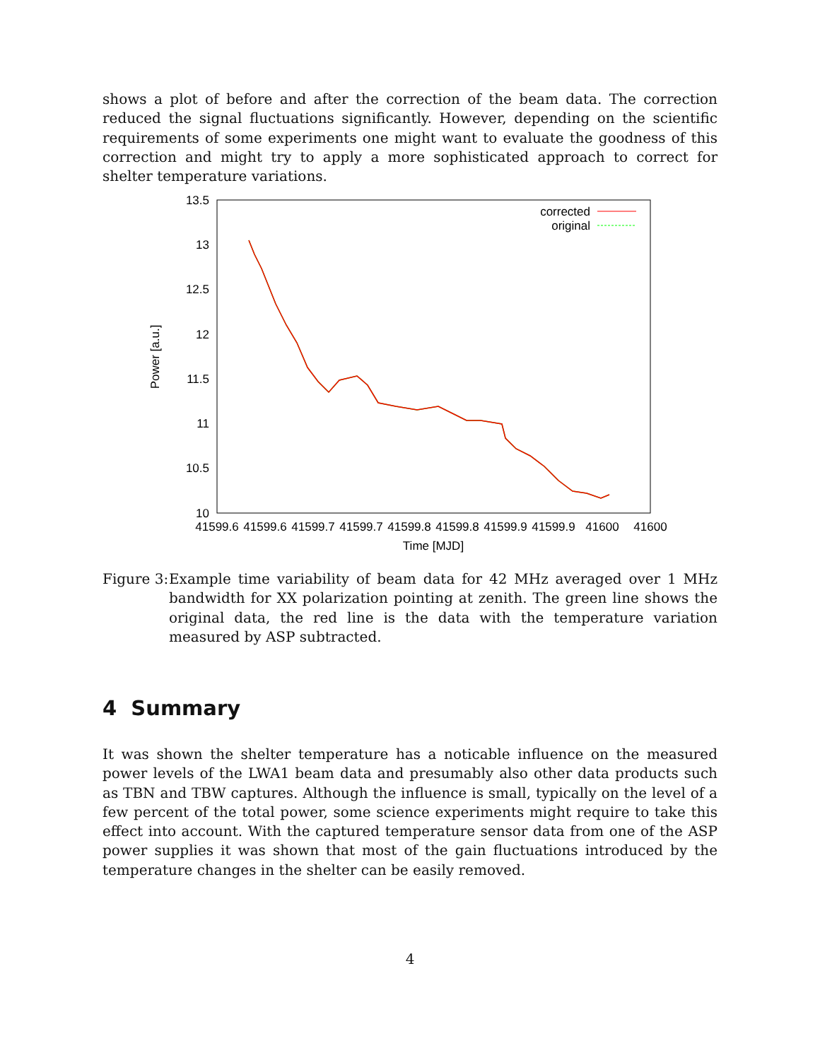shows a plot of before and after the correction of the beam data. The correction reduced the signal fluctuations significantly. However, depending on the scientific requirements of some experiments one might want to evaluate the goodness of this correction and might try to apply a more sophisticated approach to correct for shelter temperature variations.
13.5
13
12.5
12
11.5
11
10.5
10
41599.6
41599.6
41599.7
41599.7
41599.8
41599.8
41599.9
41599.9
41600
41600
Time [MJD]
Power [a.u.]
corrected
original
Figure 3: Example time variability of beam data for 42 MHz averaged over 1 MHz bandwidth for XX polarization pointing at zenith. The green line shows the original data, the red line is the data with the temperature variation measured by ASP subtracted.
4 Summary
It was shown the shelter temperature has a noticable influence on the measured power levels of the LWA1 beam data and presumably also other data products such as TBN and TBW captures. Although the influence is small, typically on the level of a few percent of the total power, some science experiments might require to take this effect into account. With the captured temperature sensor data from one of the ASP power supplies it was shown that most of the gain fluctuations introduced by the temperature changes in the shelter can be easily removed.
4